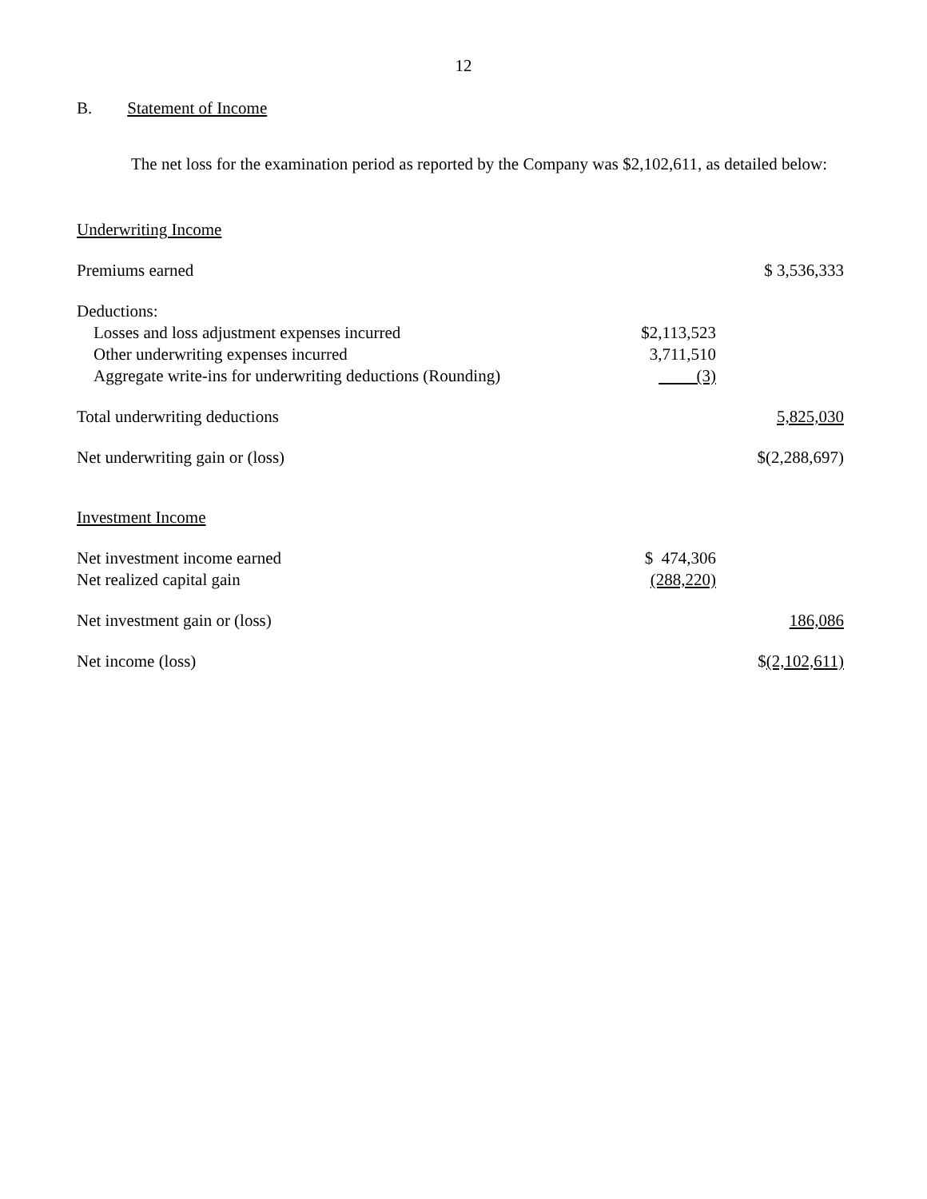12
B. Statement of Income
The net loss for the examination period as reported by the Company was $2,102,611, as detailed below:
| Underwriting Income | | |
| Premiums earned | | $ 3,536,333 |
| Deductions: | | |
| Losses and loss adjustment expenses incurred | $2,113,523 | |
| Other underwriting expenses incurred | 3,711,510 | |
| Aggregate write-ins for underwriting deductions (Rounding) | (3) | |
| Total underwriting deductions | | 5,825,030 |
| Net underwriting gain or (loss) | | $(2,288,697) |
| Investment Income | | |
| Net investment income earned | $ 474,306 | |
| Net realized capital gain | (288,220) | |
| Net investment gain or (loss) | | 186,086 |
| Net income (loss) | | $ (2,102,611) |